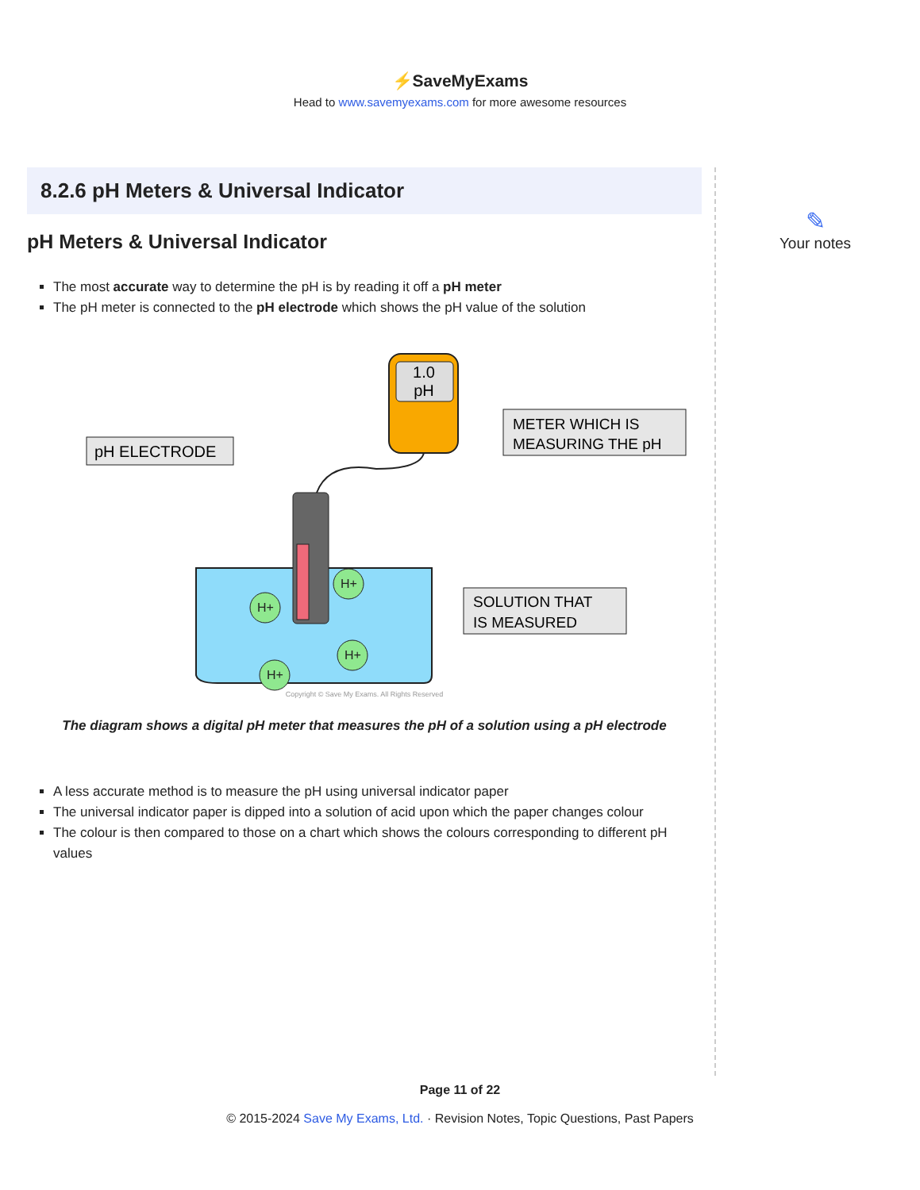⚡SaveMyExams
Head to www.savemyexams.com for more awesome resources
8.2.6 pH Meters & Universal Indicator
pH Meters & Universal Indicator
The most accurate way to determine the pH is by reading it off a pH meter
The pH meter is connected to the pH electrode which shows the pH value of the solution
1.0
pH
pH ELECTRODE
METER WHICH IS
MEASURING THE pH
SOLUTION THAT
IS MEASURED
H+
H+
H+
H+
Copyright © Save My Exams. All Rights Reserved
The diagram shows a digital pH meter that measures the pH of a solution using a pH electrode
A less accurate method is to measure the pH using universal indicator paper
The universal indicator paper is dipped into a solution of acid upon which the paper changes colour
The colour is then compared to those on a chart which shows the colours corresponding to different pH values
✎
Your notes
Page 11 of 22
© 2015-2024 Save My Exams, Ltd. · Revision Notes, Topic Questions, Past Papers